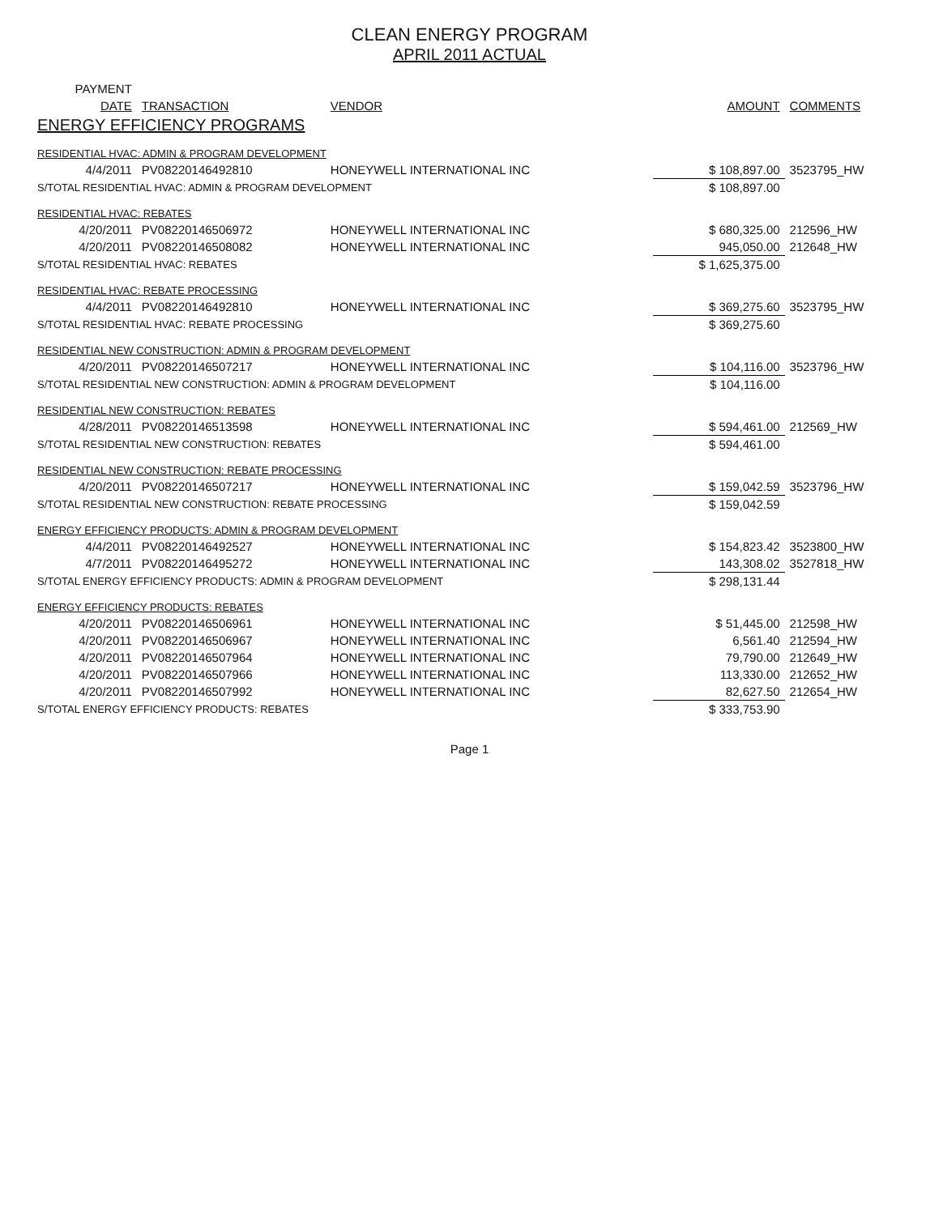CLEAN ENERGY PROGRAM
APRIL 2011 ACTUAL
| PAYMENT | | | | |
| DATE | TRANSACTION | VENDOR | AMOUNT | COMMENTS |
| ENERGY EFFICIENCY PROGRAMS | | | | |
| RESIDENTIAL HVAC: ADMIN & PROGRAM DEVELOPMENT | | | | |
| 4/4/2011 | PV08220146492810 | HONEYWELL INTERNATIONAL INC | $ 108,897.00 | 3523795_HW |
| S/TOTAL RESIDENTIAL HVAC: ADMIN & PROGRAM DEVELOPMENT | | | $ 108,897.00 | |
| RESIDENTIAL HVAC: REBATES | | | | |
| 4/20/2011 | PV08220146506972 | HONEYWELL INTERNATIONAL INC | $ 680,325.00 | 212596_HW |
| 4/20/2011 | PV08220146508082 | HONEYWELL INTERNATIONAL INC | 945,050.00 | 212648_HW |
| S/TOTAL RESIDENTIAL HVAC: REBATES | | | $ 1,625,375.00 | |
| RESIDENTIAL HVAC: REBATE PROCESSING | | | | |
| 4/4/2011 | PV08220146492810 | HONEYWELL INTERNATIONAL INC | $ 369,275.60 | 3523795_HW |
| S/TOTAL RESIDENTIAL HVAC: REBATE PROCESSING | | | $ 369,275.60 | |
| RESIDENTIAL NEW CONSTRUCTION: ADMIN & PROGRAM DEVELOPMENT | | | | |
| 4/20/2011 | PV08220146507217 | HONEYWELL INTERNATIONAL INC | $ 104,116.00 | 3523796_HW |
| S/TOTAL RESIDENTIAL NEW CONSTRUCTION: ADMIN & PROGRAM DEVELOPMENT | | | $ 104,116.00 | |
| RESIDENTIAL NEW CONSTRUCTION: REBATES | | | | |
| 4/28/2011 | PV08220146513598 | HONEYWELL INTERNATIONAL INC | $ 594,461.00 | 212569_HW |
| S/TOTAL RESIDENTIAL NEW CONSTRUCTION: REBATES | | | $ 594,461.00 | |
| RESIDENTIAL NEW CONSTRUCTION: REBATE PROCESSING | | | | |
| 4/20/2011 | PV08220146507217 | HONEYWELL INTERNATIONAL INC | $ 159,042.59 | 3523796_HW |
| S/TOTAL RESIDENTIAL NEW CONSTRUCTION: REBATE PROCESSING | | | $ 159,042.59 | |
| ENERGY EFFICIENCY PRODUCTS: ADMIN & PROGRAM DEVELOPMENT | | | | |
| 4/4/2011 | PV08220146492527 | HONEYWELL INTERNATIONAL INC | $ 154,823.42 | 3523800_HW |
| 4/7/2011 | PV08220146495272 | HONEYWELL INTERNATIONAL INC | 143,308.02 | 3527818_HW |
| S/TOTAL ENERGY EFFICIENCY PRODUCTS: ADMIN & PROGRAM DEVELOPMENT | | | $ 298,131.44 | |
| ENERGY EFFICIENCY PRODUCTS: REBATES | | | | |
| 4/20/2011 | PV08220146506961 | HONEYWELL INTERNATIONAL INC | $ 51,445.00 | 212598_HW |
| 4/20/2011 | PV08220146506967 | HONEYWELL INTERNATIONAL INC | 6,561.40 | 212594_HW |
| 4/20/2011 | PV08220146507964 | HONEYWELL INTERNATIONAL INC | 79,790.00 | 212649_HW |
| 4/20/2011 | PV08220146507966 | HONEYWELL INTERNATIONAL INC | 113,330.00 | 212652_HW |
| 4/20/2011 | PV08220146507992 | HONEYWELL INTERNATIONAL INC | 82,627.50 | 212654_HW |
| S/TOTAL ENERGY EFFICIENCY PRODUCTS: REBATES | | | $ 333,753.90 | |
Page 1